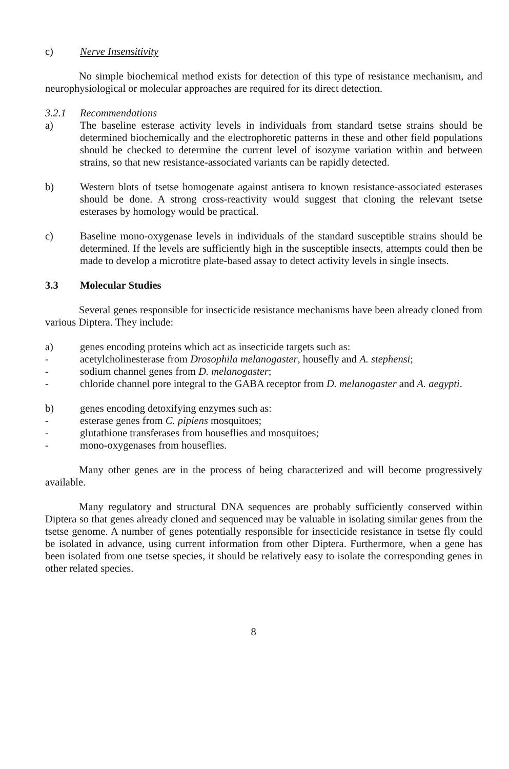c) Nerve Insensitivity
No simple biochemical method exists for detection of this type of resistance mechanism, and neurophysiological or molecular approaches are required for its direct detection.
3.2.1 Recommendations
a) The baseline esterase activity levels in individuals from standard tsetse strains should be determined biochemically and the electrophoretic patterns in these and other field populations should be checked to determine the current level of isozyme variation within and between strains, so that new resistance-associated variants can be rapidly detected.
b) Western blots of tsetse homogenate against antisera to known resistance-associated esterases should be done. A strong cross-reactivity would suggest that cloning the relevant tsetse esterases by homology would be practical.
c) Baseline mono-oxygenase levels in individuals of the standard susceptible strains should be determined. If the levels are sufficiently high in the susceptible insects, attempts could then be made to develop a microtitre plate-based assay to detect activity levels in single insects.
3.3 Molecular Studies
Several genes responsible for insecticide resistance mechanisms have been already cloned from various Diptera. They include:
a) genes encoding proteins which act as insecticide targets such as:
- acetylcholinesterase from Drosophila melanogaster, housefly and A. stephensi;
- sodium channel genes from D. melanogaster;
- chloride channel pore integral to the GABA receptor from D. melanogaster and A. aegypti.
b) genes encoding detoxifying enzymes such as:
- esterase genes from C. pipiens mosquitoes;
- glutathione transferases from houseflies and mosquitoes;
- mono-oxygenases from houseflies.
Many other genes are in the process of being characterized and will become progressively available.
Many regulatory and structural DNA sequences are probably sufficiently conserved within Diptera so that genes already cloned and sequenced may be valuable in isolating similar genes from the tsetse genome. A number of genes potentially responsible for insecticide resistance in tsetse fly could be isolated in advance, using current information from other Diptera. Furthermore, when a gene has been isolated from one tsetse species, it should be relatively easy to isolate the corresponding genes in other related species.
8